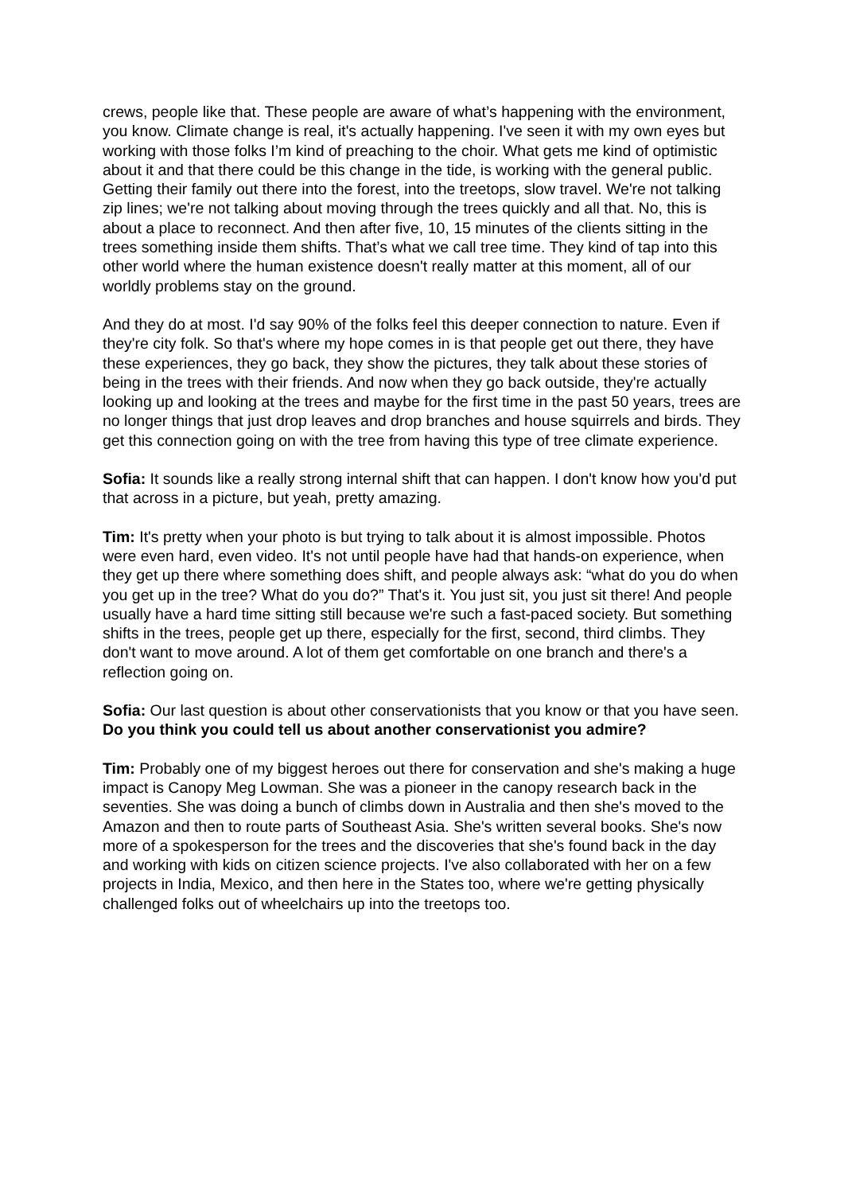crews, people like that. These people are aware of what’s happening with the environment, you know. Climate change is real, it's actually happening. I've seen it with my own eyes but working with those folks I’m kind of preaching to the choir. What gets me kind of optimistic about it and that there could be this change in the tide, is working with the general public. Getting their family out there into the forest, into the treetops, slow travel. We're not talking zip lines; we're not talking about moving through the trees quickly and all that. No, this is about a place to reconnect. And then after five, 10, 15 minutes of the clients sitting in the trees something inside them shifts. That’s what we call tree time. They kind of tap into this other world where the human existence doesn't really matter at this moment, all of our worldly problems stay on the ground.
And they do at most. I'd say 90% of the folks feel this deeper connection to nature. Even if they're city folk. So that's where my hope comes in is that people get out there, they have these experiences, they go back, they show the pictures, they talk about these stories of being in the trees with their friends. And now when they go back outside, they're actually looking up and looking at the trees and maybe for the first time in the past 50 years, trees are no longer things that just drop leaves and drop branches and house squirrels and birds. They get this connection going on with the tree from having this type of tree climate experience.
Sofia: It sounds like a really strong internal shift that can happen. I don't know how you'd put that across in a picture, but yeah, pretty amazing.
Tim: It's pretty when your photo is but trying to talk about it is almost impossible. Photos were even hard, even video. It's not until people have had that hands-on experience, when they get up there where something does shift, and people always ask: “what do you do when you get up in the tree? What do you do?” That's it. You just sit, you just sit there! And people usually have a hard time sitting still because we're such a fast-paced society. But something shifts in the trees, people get up there, especially for the first, second, third climbs. They don't want to move around. A lot of them get comfortable on one branch and there's a reflection going on.
Sofia: Our last question is about other conservationists that you know or that you have seen. Do you think you could tell us about another conservationist you admire?
Tim: Probably one of my biggest heroes out there for conservation and she's making a huge impact is Canopy Meg Lowman. She was a pioneer in the canopy research back in the seventies. She was doing a bunch of climbs down in Australia and then she's moved to the Amazon and then to route parts of Southeast Asia. She's written several books. She's now more of a spokesperson for the trees and the discoveries that she's found back in the day and working with kids on citizen science projects. I've also collaborated with her on a few projects in India, Mexico, and then here in the States too, where we're getting physically challenged folks out of wheelchairs up into the treetops too.